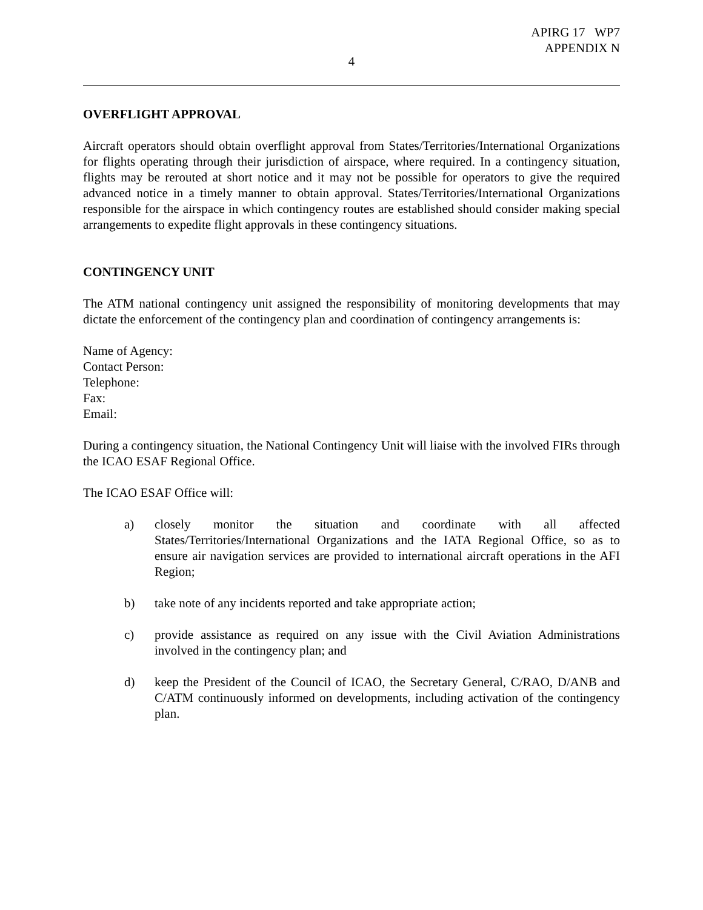APIRG 17 WP7
APPENDIX N
4
OVERFLIGHT APPROVAL
Aircraft operators should obtain overflight approval from States/Territories/International Organizations for flights operating through their jurisdiction of airspace, where required. In a contingency situation, flights may be rerouted at short notice and it may not be possible for operators to give the required advanced notice in a timely manner to obtain approval. States/Territories/International Organizations responsible for the airspace in which contingency routes are established should consider making special arrangements to expedite flight approvals in these contingency situations.
CONTINGENCY UNIT
The ATM national contingency unit assigned the responsibility of monitoring developments that may dictate the enforcement of the contingency plan and coordination of contingency arrangements is:
Name of Agency:
Contact Person:
Telephone:
Fax:
Email:
During a contingency situation, the National Contingency Unit will liaise with the involved FIRs through the ICAO ESAF Regional Office.
The ICAO ESAF Office will:
a) closely monitor the situation and coordinate with all affected States/Territories/International Organizations and the IATA Regional Office, so as to ensure air navigation services are provided to international aircraft operations in the AFI Region;
b) take note of any incidents reported and take appropriate action;
c) provide assistance as required on any issue with the Civil Aviation Administrations involved in the contingency plan; and
d) keep the President of the Council of ICAO, the Secretary General, C/RAO, D/ANB and C/ATM continuously informed on developments, including activation of the contingency plan.